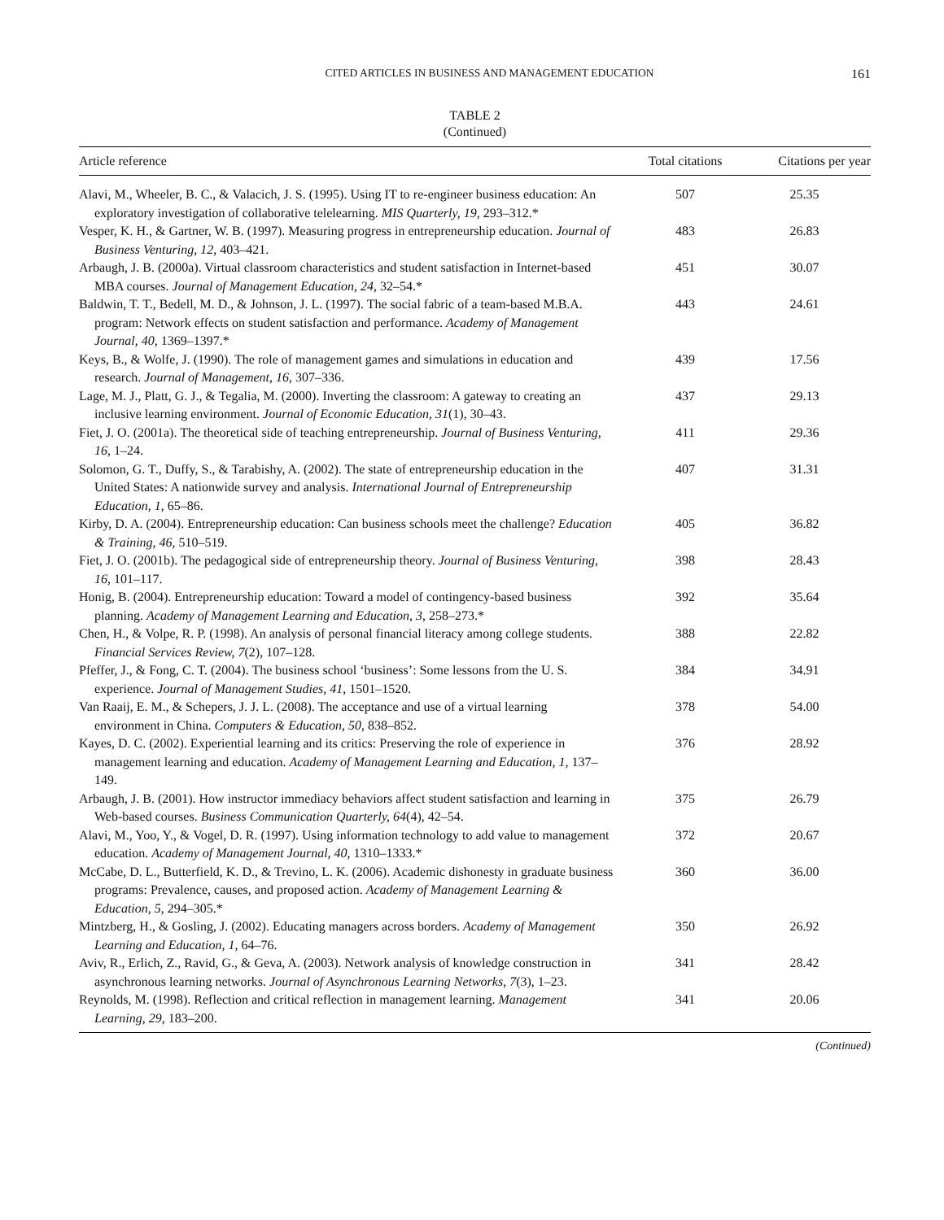CITED ARTICLES IN BUSINESS AND MANAGEMENT EDUCATION 161
TABLE 2
(Continued)
| Article reference | Total citations | Citations per year |
| --- | --- | --- |
| Alavi, M., Wheeler, B. C., & Valacich, J. S. (1995). Using IT to re-engineer business education: An exploratory investigation of collaborative telelearning. MIS Quarterly, 19 , 293–312.* | 507 | 25.35 |
| Vesper, K. H., & Gartner, W. B. (1997). Measuring progress in entrepreneurship education. Journal of Business Venturing, 12 , 403–421. | 483 | 26.83 |
| Arbaugh, J. B. (2000a). Virtual classroom characteristics and student satisfaction in Internet-based MBA courses. Journal of Management Education, 24 , 32–54.* | 451 | 30.07 |
| Baldwin, T. T., Bedell, M. D., & Johnson, J. L. (1997). The social fabric of a team-based M.B.A. program: Network effects on student satisfaction and performance. Academy of Management Journal, 40 , 1369–1397.* | 443 | 24.61 |
| Keys, B., & Wolfe, J. (1990). The role of management games and simulations in education and research. Journal of Management, 16 , 307–336. | 439 | 17.56 |
| Lage, M. J., Platt, G. J., & Tegalia, M. (2000). Inverting the classroom: A gateway to creating an inclusive learning environment. Journal of Economic Education, 31 (1), 30–43. | 437 | 29.13 |
| Fiet, J. O. (2001a). The theoretical side of teaching entrepreneurship. Journal of Business Venturing, 16 , 1–24. | 411 | 29.36 |
| Solomon, G. T., Duffy, S., & Tarabishy, A. (2002). The state of entrepreneurship education in the United States: A nationwide survey and analysis. International Journal of Entrepreneurship Education, 1 , 65–86. | 407 | 31.31 |
| Kirby, D. A. (2004). Entrepreneurship education: Can business schools meet the challenge? Education & Training, 46 , 510–519. | 405 | 36.82 |
| Fiet, J. O. (2001b). The pedagogical side of entrepreneurship theory. Journal of Business Venturing, 16 , 101–117. | 398 | 28.43 |
| Honig, B. (2004). Entrepreneurship education: Toward a model of contingency-based business planning. Academy of Management Learning and Education, 3 , 258–273.* | 392 | 35.64 |
| Chen, H., & Volpe, R. P. (1998). An analysis of personal financial literacy among college students. Financial Services Review, 7 (2), 107–128. | 388 | 22.82 |
| Pfeffer, J., & Fong, C. T. (2004). The business school ‘business’: Some lessons from the U. S. experience. Journal of Management Studies, 41 , 1501–1520. | 384 | 34.91 |
| Van Raaij, E. M., & Schepers, J. J. L. (2008). The acceptance and use of a virtual learning environment in China. Computers & Education, 50 , 838–852. | 378 | 54.00 |
| Kayes, D. C. (2002). Experiential learning and its critics: Preserving the role of experience in management learning and education. Academy of Management Learning and Education, 1, 137–149. | 376 | 28.92 |
| Arbaugh, J. B. (2001). How instructor immediacy behaviors affect student satisfaction and learning in Web-based courses. Business Communication Quarterly, 64 (4), 42–54. | 375 | 26.79 |
| Alavi, M., Yoo, Y., & Vogel, D. R. (1997). Using information technology to add value to management education. Academy of Management Journal, 40 , 1310–1333.* | 372 | 20.67 |
| McCabe, D. L., Butterfield, K. D., & Trevino, L. K. (2006). Academic dishonesty in graduate business programs: Prevalence, causes, and proposed action. Academy of Management Learning & Education, 5 , 294–305.* | 360 | 36.00 |
| Mintzberg, H., & Gosling, J. (2002). Educating managers across borders. Academy of Management Learning and Education, 1 , 64–76. | 350 | 26.92 |
| Aviv, R., Erlich, Z., Ravid, G., & Geva, A. (2003). Network analysis of knowledge construction in asynchronous learning networks. Journal of Asynchronous Learning Networks, 7 (3), 1–23. | 341 | 28.42 |
| Reynolds, M. (1998). Reflection and critical reflection in management learning. Management Learning, 29 , 183–200. | 341 | 20.06 |
(Continued)